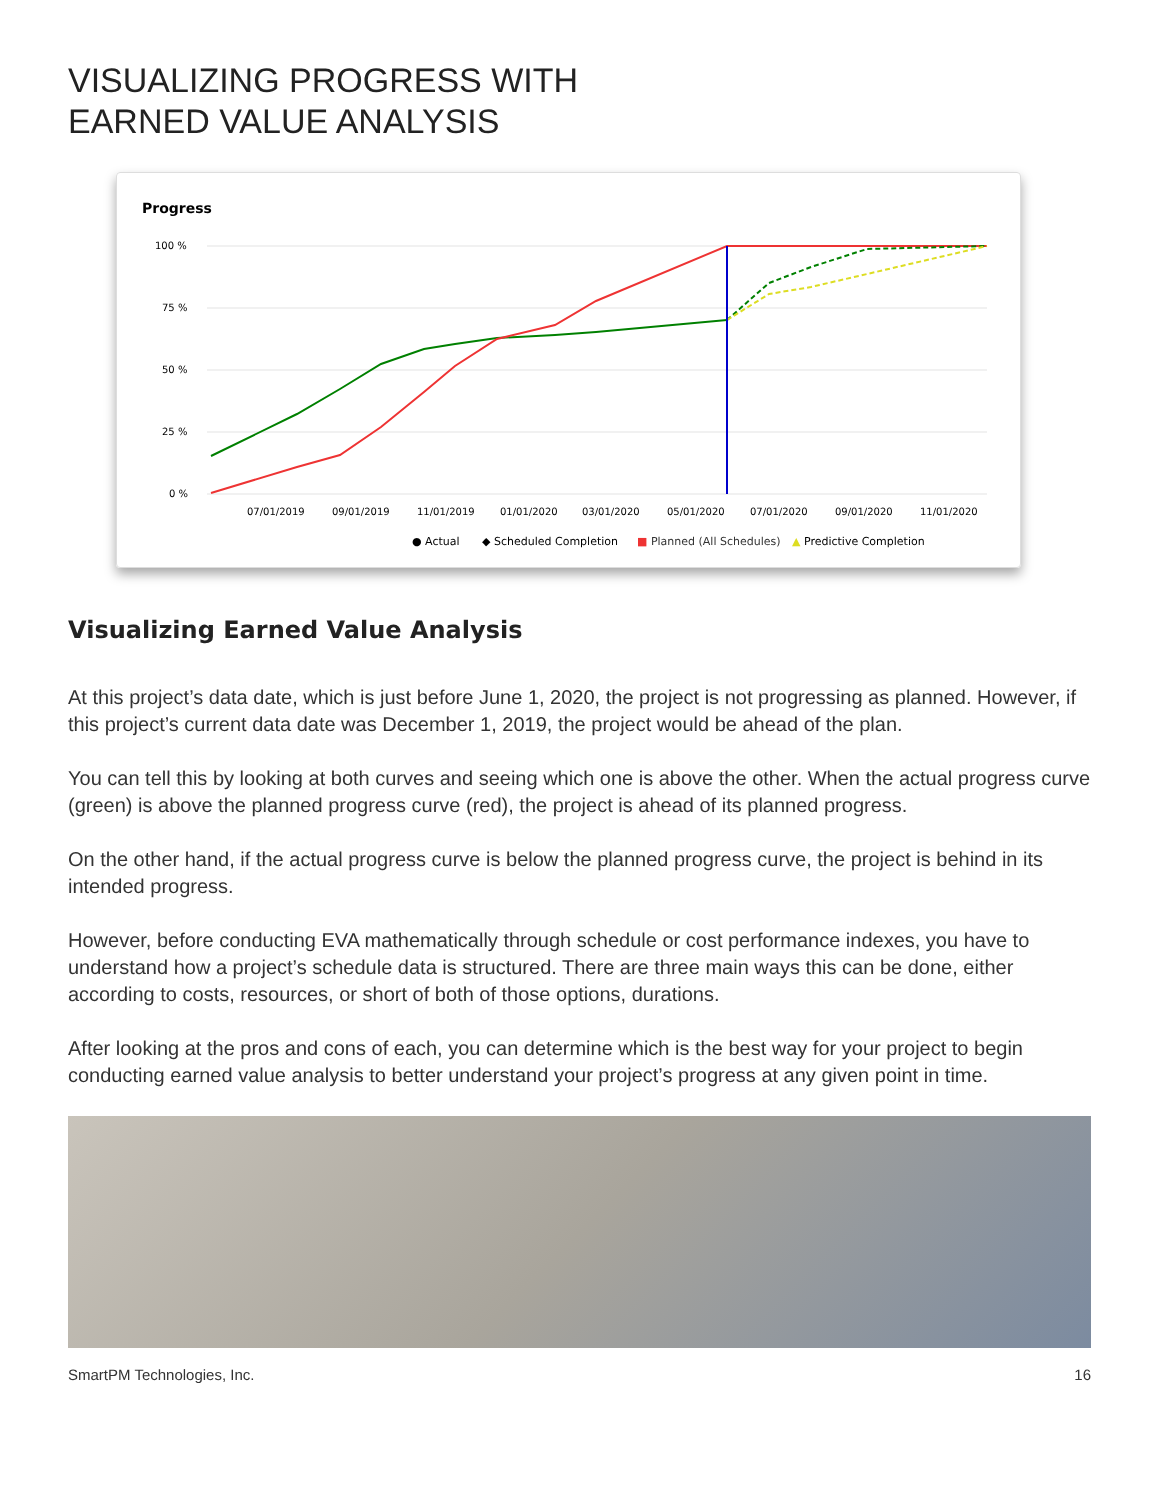VISUALIZING PROGRESS WITH
EARNED VALUE ANALYSIS
Progress
100 %
75 %
50 %
25 %
0 %
07/01/2019
09/01/2019
11/01/2019
01/01/2020
03/01/2020
05/01/2020
07/01/2020
09/01/2020
11/01/2020
● Actual
◆ Scheduled Completion
■ Planned (All Schedules)
▲ Predictive Completion
Visualizing Earned Value Analysis
At this project’s data date, which is just before June 1, 2020, the project is not progressing as planned. However, if this project’s current data date was December 1, 2019, the project would be ahead of the plan.
You can tell this by looking at both curves and seeing which one is above the other. When the actual progress curve (green) is above the planned progress curve (red), the project is ahead of its planned progress.
On the other hand, if the actual progress curve is below the planned progress curve, the project is behind in its intended progress.
However, before conducting EVA mathematically through schedule or cost performance indexes, you have to understand how a project’s schedule data is structured. There are three main ways this can be done, either according to costs, resources, or short of both of those options, durations.
After looking at the pros and cons of each, you can determine which is the best way for your project to begin conducting earned value analysis to better understand your project’s progress at any given point in time.
SmartPM Technologies, Inc. 16